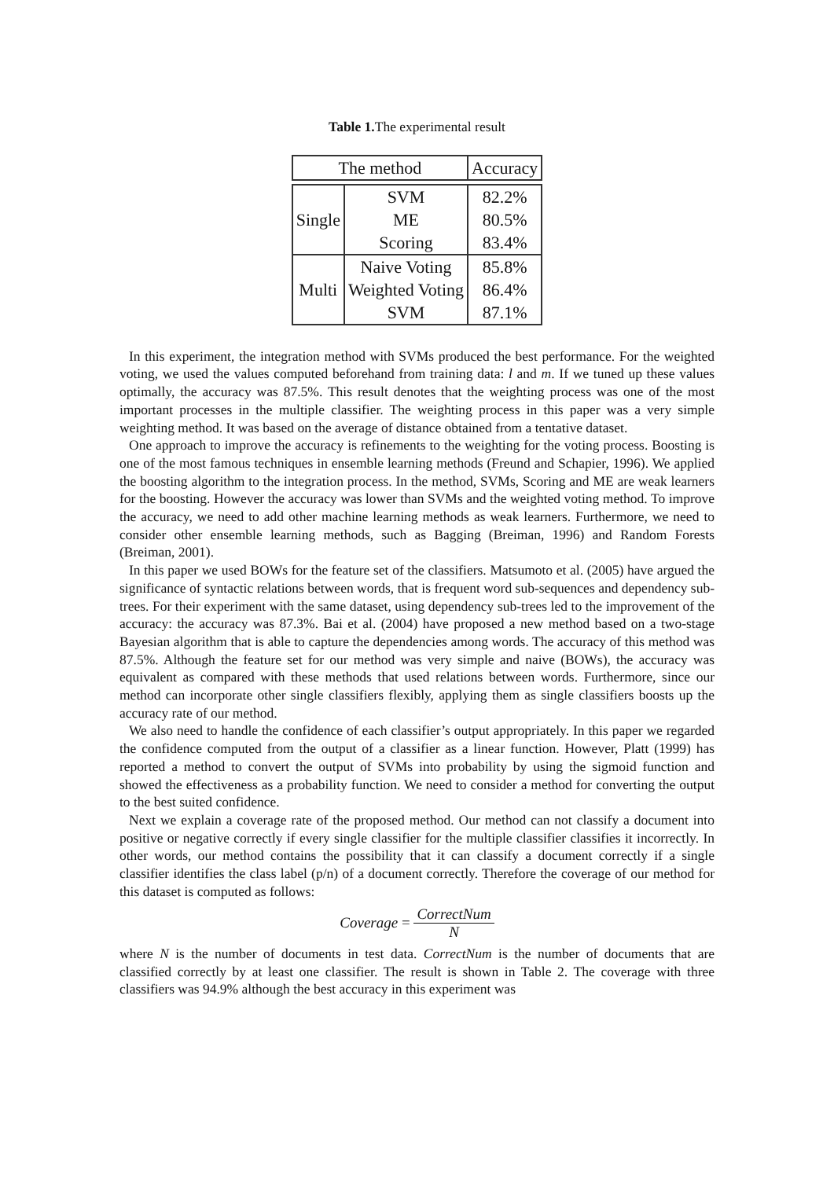Table 1. The experimental result
| The method | | Accuracy |
| --- | --- | --- |
| Single | SVM | 82.2% |
| | ME | 80.5% |
| | Scoring | 83.4% |
| Multi | Naive Voting | 85.8% |
| | Weighted Voting | 86.4% |
| | SVM | 87.1% |
In this experiment, the integration method with SVMs produced the best performance. For the weighted voting, we used the values computed beforehand from training data: l and m. If we tuned up these values optimally, the accuracy was 87.5%. This result denotes that the weighting process was one of the most important processes in the multiple classifier. The weighting process in this paper was a very simple weighting method. It was based on the average of distance obtained from a tentative dataset.
One approach to improve the accuracy is refinements to the weighting for the voting process. Boosting is one of the most famous techniques in ensemble learning methods (Freund and Schapier, 1996). We applied the boosting algorithm to the integration process. In the method, SVMs, Scoring and ME are weak learners for the boosting. However the accuracy was lower than SVMs and the weighted voting method. To improve the accuracy, we need to add other machine learning methods as weak learners. Furthermore, we need to consider other ensemble learning methods, such as Bagging (Breiman, 1996) and Random Forests (Breiman, 2001).
In this paper we used BOWs for the feature set of the classifiers. Matsumoto et al. (2005) have argued the significance of syntactic relations between words, that is frequent word sub-sequences and dependency sub-trees. For their experiment with the same dataset, using dependency sub-trees led to the improvement of the accuracy: the accuracy was 87.3%. Bai et al. (2004) have proposed a new method based on a two-stage Bayesian algorithm that is able to capture the dependencies among words. The accuracy of this method was 87.5%. Although the feature set for our method was very simple and naive (BOWs), the accuracy was equivalent as compared with these methods that used relations between words. Furthermore, since our method can incorporate other single classifiers flexibly, applying them as single classifiers boosts up the accuracy rate of our method.
We also need to handle the confidence of each classifier’s output appropriately. In this paper we regarded the confidence computed from the output of a classifier as a linear function. However, Platt (1999) has reported a method to convert the output of SVMs into probability by using the sigmoid function and showed the effectiveness as a probability function. We need to consider a method for converting the output to the best suited confidence.
Next we explain a coverage rate of the proposed method. Our method can not classify a document into positive or negative correctly if every single classifier for the multiple classifier classifies it incorrectly. In other words, our method contains the possibility that it can classify a document correctly if a single classifier identifies the class label (p/n) of a document correctly. Therefore the coverage of our method for this dataset is computed as follows:
Coverage = CorrectNum N
where N is the number of documents in test data. CorrectNum is the number of documents that are classified correctly by at least one classifier. The result is shown in Table 2. The coverage with three classifiers was 94.9% although the best accuracy in this experiment was